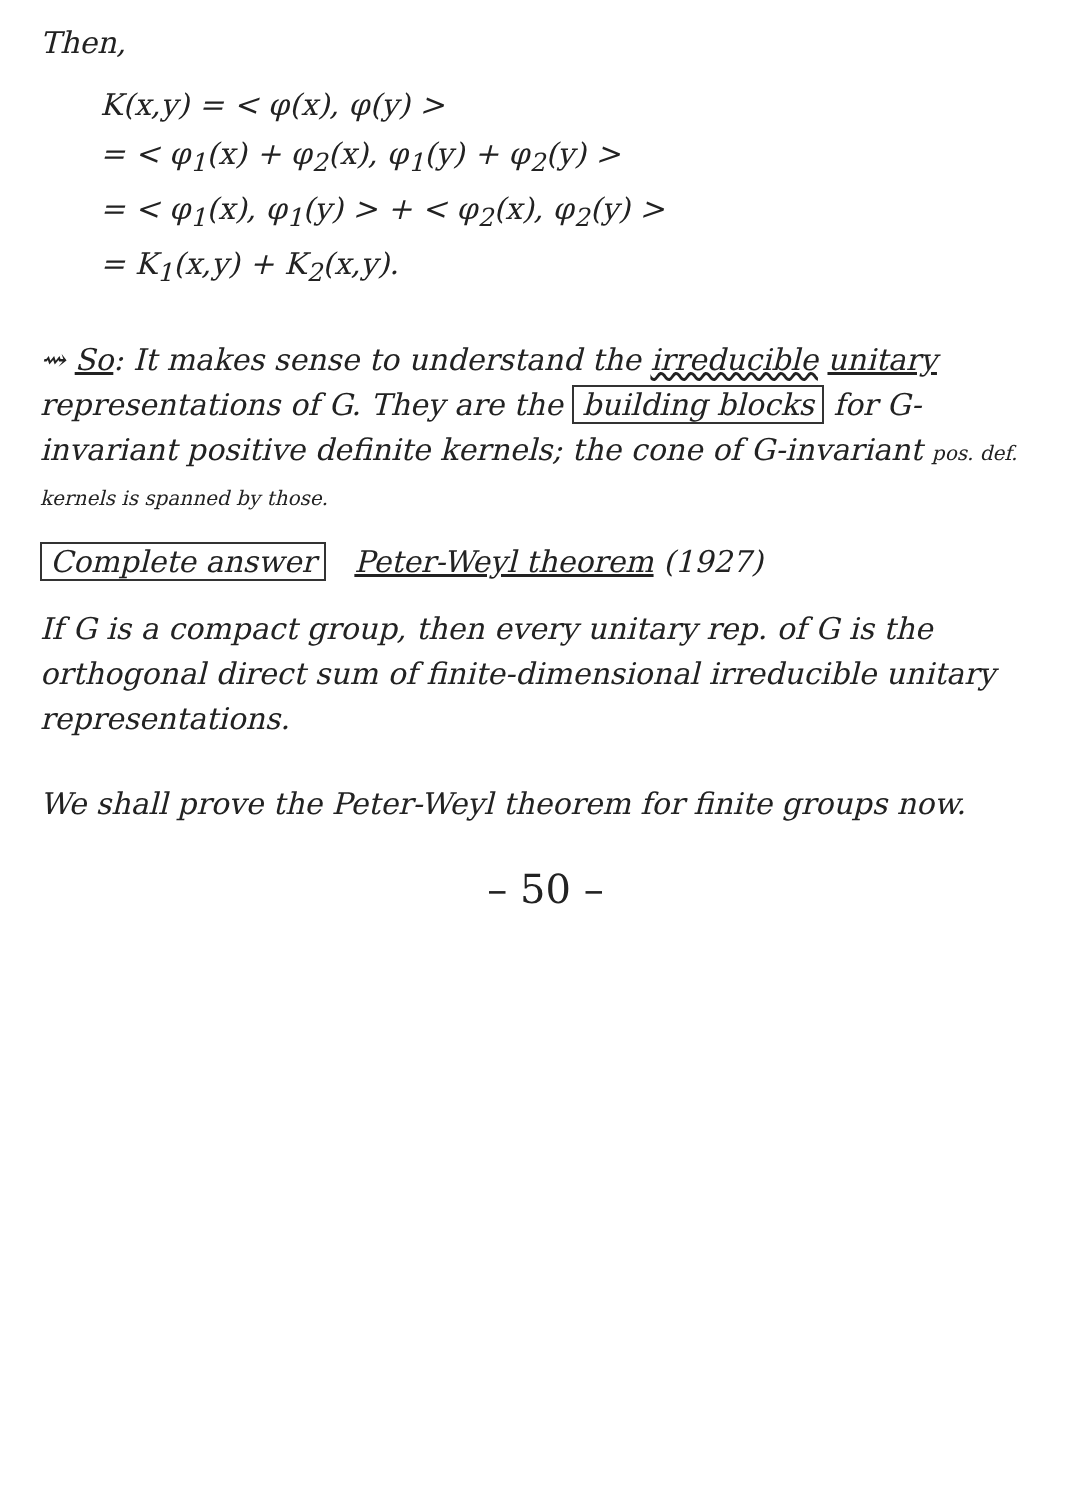Then,
K(x,y) = < φ(x), φ(y) >
= < φ<sub>1</sub>(x) + φ<sub>2</sub>(x), φ<sub>1</sub>(y) + φ<sub>2</sub>(y) >
= < φ<sub>1</sub>(x), φ<sub>1</sub>(y) > + < φ<sub>2</sub>(x), φ<sub>2</sub>(y) >
= K<sub>1</sub>(x,y) + K<sub>2</sub>(x,y).
⇝ So: It makes sense to understand the irreducible unitary representations of G. They are the building blocks for G-invariant positive definite kernels; the cone of G-invariant pos. def. kernels is spanned by those.
Complete answer Peter-Weyl theorem (1927)
If G is a compact group, then every unitary rep. of G is the orthogonal direct sum of finite-dimensional irreducible unitary representations.
We shall prove the Peter-Weyl theorem for finite groups now.
– 50 –